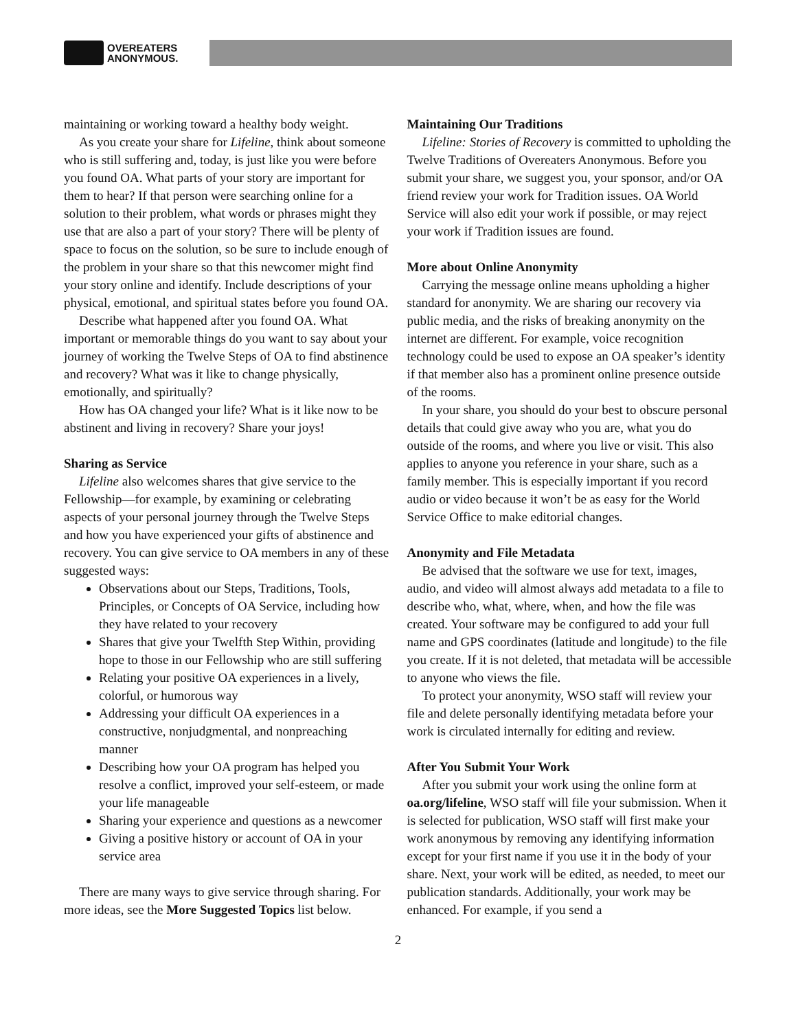OVEREATERS
ANONYMOUS.
maintaining or working toward a healthy body weight.
As you create your share for Lifeline, think about someone who is still suffering and, today, is just like you were before you found OA. What parts of your story are important for them to hear? If that person were searching online for a solution to their problem, what words or phrases might they use that are also a part of your story? There will be plenty of space to focus on the solution, so be sure to include enough of the problem in your share so that this newcomer might find your story online and identify. Include descriptions of your physical, emotional, and spiritual states before you found OA.
Describe what happened after you found OA. What important or memorable things do you want to say about your journey of working the Twelve Steps of OA to find abstinence and recovery? What was it like to change physically, emotionally, and spiritually?
How has OA changed your life? What is it like now to be abstinent and living in recovery? Share your joys!
Sharing as Service
Lifeline also welcomes shares that give service to the Fellowship—for example, by examining or celebrating aspects of your personal journey through the Twelve Steps and how you have experienced your gifts of abstinence and recovery. You can give service to OA members in any of these suggested ways:
Observations about our Steps, Traditions, Tools, Principles, or Concepts of OA Service, including how they have related to your recovery
Shares that give your Twelfth Step Within, providing hope to those in our Fellowship who are still suffering
Relating your positive OA experiences in a lively, colorful, or humorous way
Addressing your difficult OA experiences in a constructive, nonjudgmental, and nonpreaching manner
Describing how your OA program has helped you resolve a conflict, improved your self-esteem, or made your life manageable
Sharing your experience and questions as a newcomer
Giving a positive history or account of OA in your service area
There are many ways to give service through sharing. For more ideas, see the More Suggested Topics list below.
Maintaining Our Traditions
Lifeline: Stories of Recovery is committed to upholding the Twelve Traditions of Overeaters Anonymous. Before you submit your share, we suggest you, your sponsor, and/or OA friend review your work for Tradition issues. OA World Service will also edit your work if possible, or may reject your work if Tradition issues are found.
More about Online Anonymity
Carrying the message online means upholding a higher standard for anonymity. We are sharing our recovery via public media, and the risks of breaking anonymity on the internet are different. For example, voice recognition technology could be used to expose an OA speaker’s identity if that member also has a prominent online presence outside of the rooms.
In your share, you should do your best to obscure personal details that could give away who you are, what you do outside of the rooms, and where you live or visit. This also applies to anyone you reference in your share, such as a family member. This is especially important if you record audio or video because it won’t be as easy for the World Service Office to make editorial changes.
Anonymity and File Metadata
Be advised that the software we use for text, images, audio, and video will almost always add metadata to a file to describe who, what, where, when, and how the file was created. Your software may be configured to add your full name and GPS coordinates (latitude and longitude) to the file you create. If it is not deleted, that metadata will be accessible to anyone who views the file.
To protect your anonymity, WSO staff will review your file and delete personally identifying metadata before your work is circulated internally for editing and review.
After You Submit Your Work
After you submit your work using the online form at oa.org/lifeline, WSO staff will file your submission. When it is selected for publication, WSO staff will first make your work anonymous by removing any identifying information except for your first name if you use it in the body of your share. Next, your work will be edited, as needed, to meet our publication standards. Additionally, your work may be enhanced. For example, if you send a
2